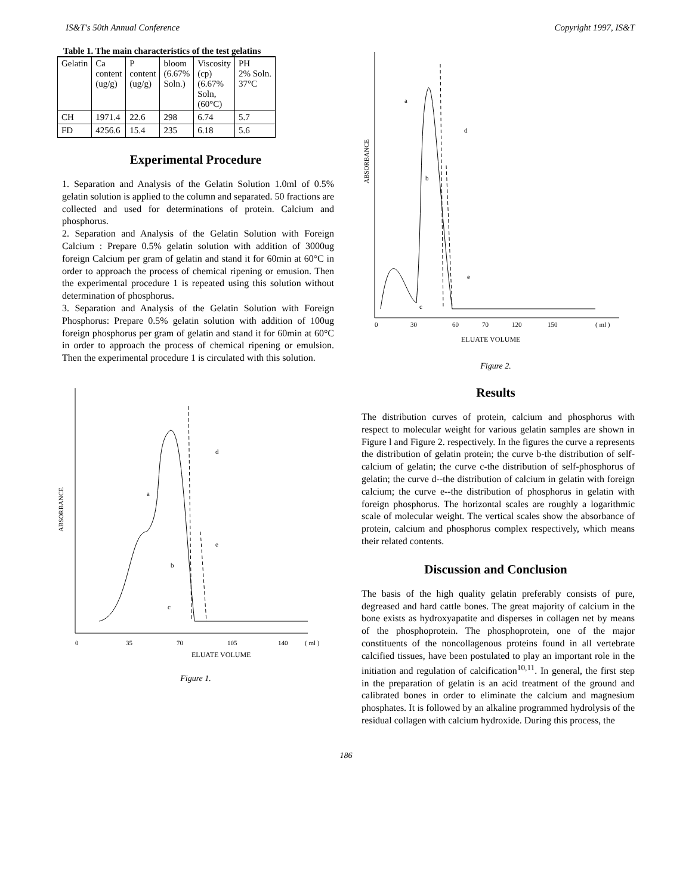IS&T's 50th Annual Conference Copyright 1997, IS&T
Table 1. The main characteristics of the test gelatins
| Gelatin | Ca content (ug/g) | P content (ug/g) | bloom (6.67% Soln.) | Viscosity (cp) (6.67% Soln, (60°C) | PH 2% Soln. 37°C |
| CH | 1971.4 | 22.6 | 298 | 6.74 | 5.7 |
| FD | 4256.6 | 15.4 | 235 | 6.18 | 5.6 |
Experimental Procedure
1. Separation and Analysis of the Gelatin Solution 1.0ml of 0.5% gelatin solution is applied to the column and separated. 50 fractions are collected and used for determinations of protein. Calcium and phosphorus.
2. Separation and Analysis of the Gelatin Solution with Foreign Calcium : Prepare 0.5% gelatin solution with addition of 3000ug foreign Calcium per gram of gelatin and stand it for 60min at 60°C in order to approach the process of chemical ripening or emusion. Then the experimental procedure 1 is repeated using this solution without determination of phosphorus.
3. Separation and Analysis of the Gelatin Solution with Foreign Phosphorus: Prepare 0.5% gelatin solution with addition of 100ug foreign phosphorus per gram of gelatin and stand it for 60min at 60°C in order to approach the process of chemical ripening or emulsion. Then the experimental procedure 1 is circulated with this solution.
ABSORBANCE
0
35
70
105
140
( ml )
a
d
e
b
c
ELUATE VOLUME
Figure 1.
ABSORBANCE
0
30
60
70
120
150
( ml )
a
d
b
e
c
ELUATE VOLUME
Figure 2.
Results
The distribution curves of protein, calcium and phosphorus with respect to molecular weight for various gelatin samples are shown in Figure l and Figure 2. respectively. In the figures the curve a represents the distribution of gelatin protein; the curve b-the distribution of self-calcium of gelatin; the curve c-the distribution of self-phosphorus of gelatin; the curve d--the distribution of calcium in gelatin with foreign calcium; the curve e--the distribution of phosphorus in gelatin with foreign phosphorus. The horizontal scales are roughly a logarithmic scale of molecular weight. The vertical scales show the absorbance of protein, calcium and phosphorus complex respectively, which means their related contents.
Discussion and Conclusion
The basis of the high quality gelatin preferably consists of pure, degreased and hard cattle bones. The great majority of calcium in the bone exists as hydroxyapatite and disperses in collagen net by means of the phosphoprotein. The phosphoprotein, one of the major constituents of the noncollagenous proteins found in all vertebrate calcified tissues, have been postulated to play an important role in the initiation and regulation of calcification<sup>10,11</sup>. In general, the first step in the preparation of gelatin is an acid treatment of the ground and calibrated bones in order to eliminate the calcium and magnesium phosphates. It is followed by an alkaline programmed hydrolysis of the residual collagen with calcium hydroxide. During this process, the
186